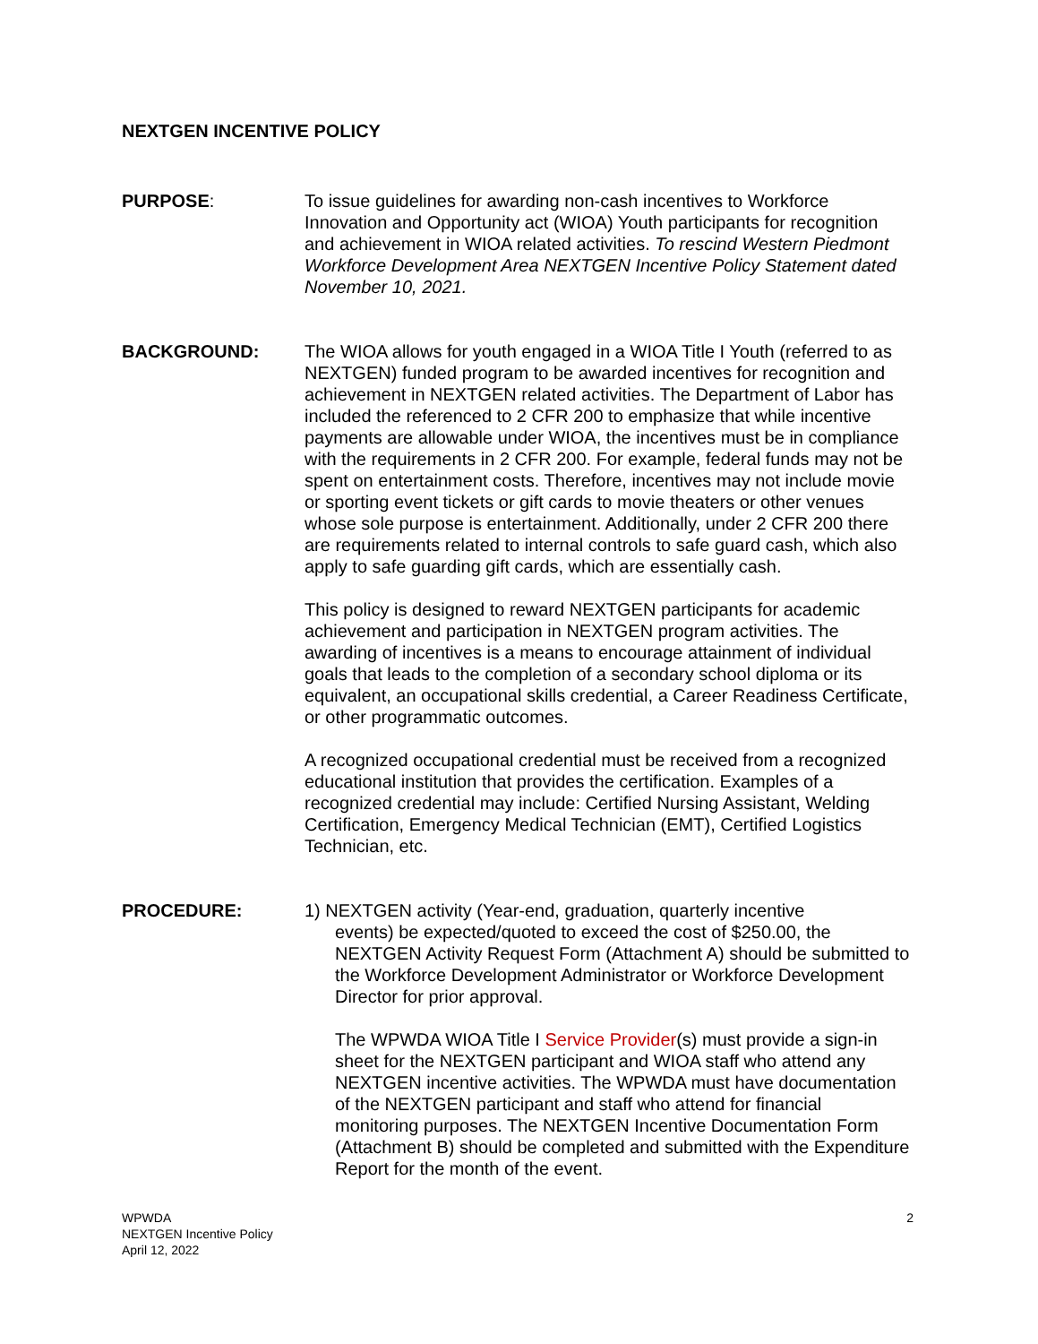NEXTGEN INCENTIVE POLICY
PURPOSE: To issue guidelines for awarding non-cash incentives to Workforce Innovation and Opportunity act (WIOA) Youth participants for recognition and achievement in WIOA related activities. To rescind Western Piedmont Workforce Development Area NEXTGEN Incentive Policy Statement dated November 10, 2021.
BACKGROUND: The WIOA allows for youth engaged in a WIOA Title I Youth (referred to as NEXTGEN) funded program to be awarded incentives for recognition and achievement in NEXTGEN related activities. The Department of Labor has included the referenced to 2 CFR 200 to emphasize that while incentive payments are allowable under WIOA, the incentives must be in compliance with the requirements in 2 CFR 200. For example, federal funds may not be spent on entertainment costs. Therefore, incentives may not include movie or sporting event tickets or gift cards to movie theaters or other venues whose sole purpose is entertainment. Additionally, under 2 CFR 200 there are requirements related to internal controls to safe guard cash, which also apply to safe guarding gift cards, which are essentially cash.
This policy is designed to reward NEXTGEN participants for academic achievement and participation in NEXTGEN program activities. The awarding of incentives is a means to encourage attainment of individual goals that leads to the completion of a secondary school diploma or its equivalent, an occupational skills credential, a Career Readiness Certificate, or other programmatic outcomes.
A recognized occupational credential must be received from a recognized educational institution that provides the certification. Examples of a recognized credential may include: Certified Nursing Assistant, Welding Certification, Emergency Medical Technician (EMT), Certified Logistics Technician, etc.
PROCEDURE: 1) NEXTGEN activity (Year-end, graduation, quarterly incentive
events) be expected/quoted to exceed the cost of $250.00, the NEXTGEN Activity Request Form (Attachment A) should be submitted to the Workforce Development Administrator or Workforce Development Director for prior approval.
The WPWDA WIOA Title I Service Provider(s) must provide a sign-in sheet for the NEXTGEN participant and WIOA staff who attend any NEXTGEN incentive activities. The WPWDA must have documentation of the NEXTGEN participant and staff who attend for financial monitoring purposes. The NEXTGEN Incentive Documentation Form (Attachment B) should be completed and submitted with the Expenditure Report for the month of the event.
WPWDA
NEXTGEN Incentive Policy
April 12, 2022
2